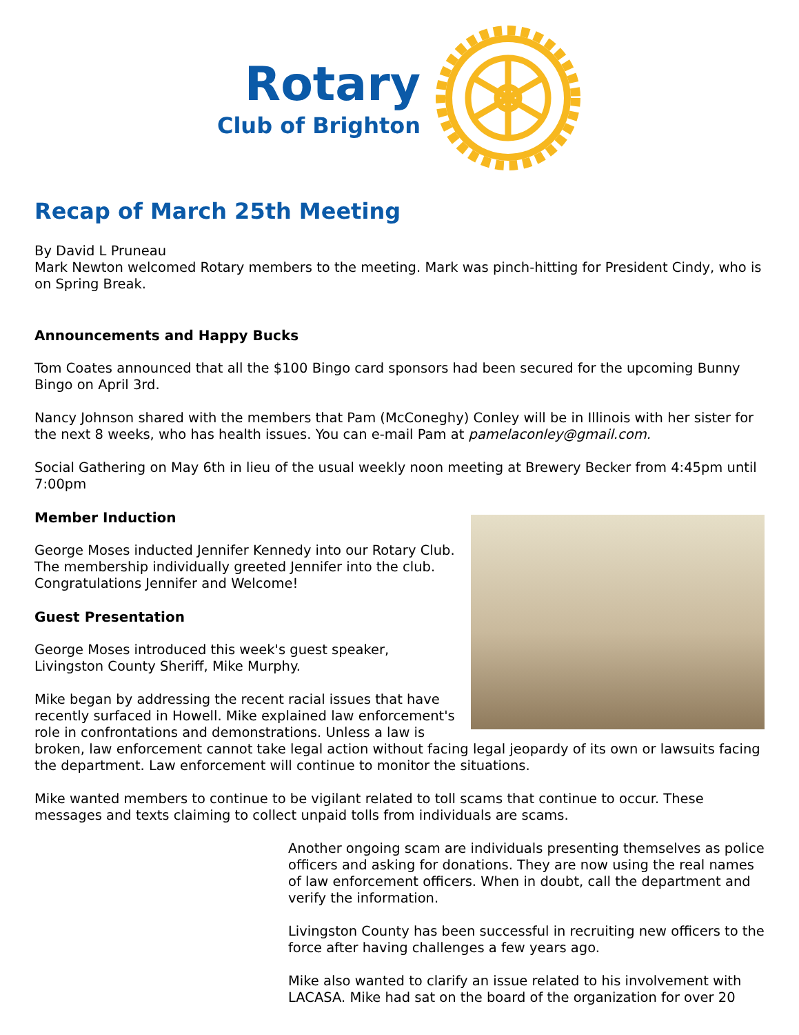Rotary
Club of Brighton
Recap of March 25th Meeting
By David L Pruneau
Mark Newton welcomed Rotary members to the meeting. Mark was pinch-hitting for President Cindy, who is on Spring Break.
Announcements and Happy Bucks
Tom Coates announced that all the $100 Bingo card sponsors had been secured for the upcoming Bunny Bingo on April 3rd.
Nancy Johnson shared with the members that Pam (McConeghy) Conley will be in Illinois with her sister for the next 8 weeks, who has health issues. You can e-mail Pam at pamelaconley@gmail.com.
Social Gathering on May 6th in lieu of the usual weekly noon meeting at Brewery Becker from 4:45pm until 7:00pm
Member Induction
George Moses inducted Jennifer Kennedy into our Rotary Club. The membership individually greeted Jennifer into the club. Congratulations Jennifer and Welcome!
Guest Presentation
George Moses introduced this week's guest speaker, Livingston County Sheriff, Mike Murphy.
Mike began by addressing the recent racial issues that have recently surfaced in Howell. Mike explained law enforcement's role in confrontations and demonstrations. Unless a law is broken, law enforcement cannot take legal action without facing legal jeopardy of its own or lawsuits facing the department. Law enforcement will continue to monitor the situations.
Mike wanted members to continue to be vigilant related to toll scams that continue to occur. These messages and texts claiming to collect unpaid tolls from individuals are scams.
Another ongoing scam are individuals presenting themselves as police officers and asking for donations. They are now using the real names of law enforcement officers. When in doubt, call the department and verify the information.
Livingston County has been successful in recruiting new officers to the force after having challenges a few years ago.
Mike also wanted to clarify an issue related to his involvement with LACASA. Mike had sat on the board of the organization for over 20